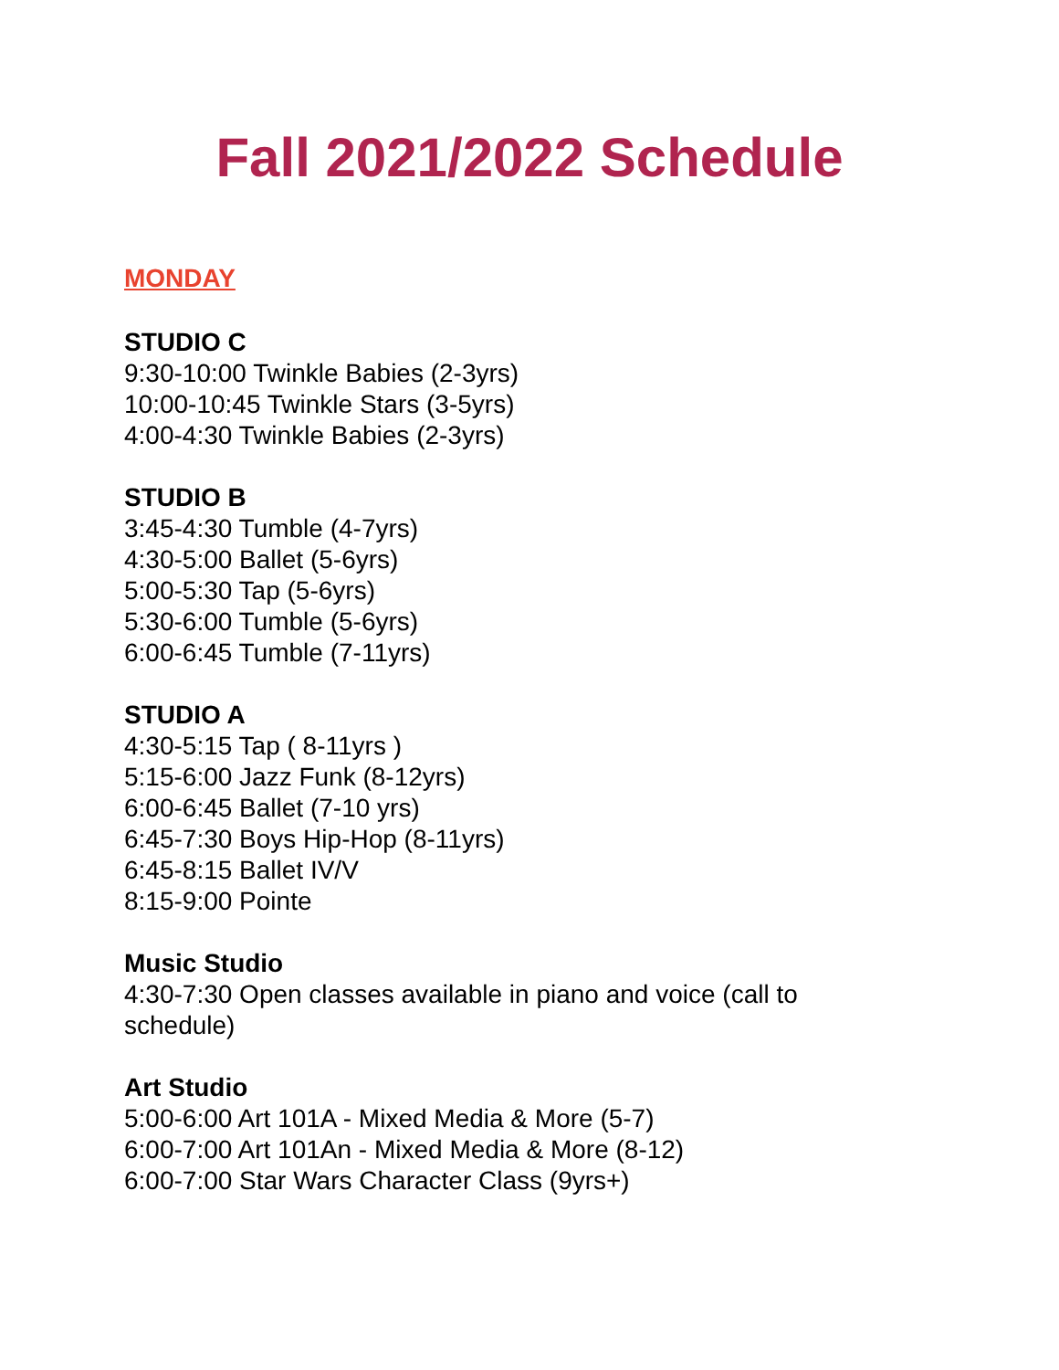Fall 2021/2022 Schedule
MONDAY
STUDIO C
9:30-10:00 Twinkle Babies (2-3yrs)
10:00-10:45 Twinkle Stars (3-5yrs)
4:00-4:30 Twinkle Babies (2-3yrs)
STUDIO B
3:45-4:30 Tumble (4-7yrs)
4:30-5:00 Ballet (5-6yrs)
5:00-5:30 Tap (5-6yrs)
5:30-6:00 Tumble (5-6yrs)
6:00-6:45 Tumble (7-11yrs)
STUDIO A
4:30-5:15 Tap ( 8-11yrs )
5:15-6:00 Jazz Funk (8-12yrs)
6:00-6:45 Ballet (7-10 yrs)
6:45-7:30 Boys Hip-Hop (8-11yrs)
6:45-8:15 Ballet IV/V
8:15-9:00 Pointe
Music Studio
4:30-7:30 Open classes available in piano and voice (call to schedule)
Art Studio
5:00-6:00 Art 101A - Mixed Media & More (5-7)
6:00-7:00 Art 101An - Mixed Media & More (8-12)
6:00-7:00 Star Wars Character Class (9yrs+)